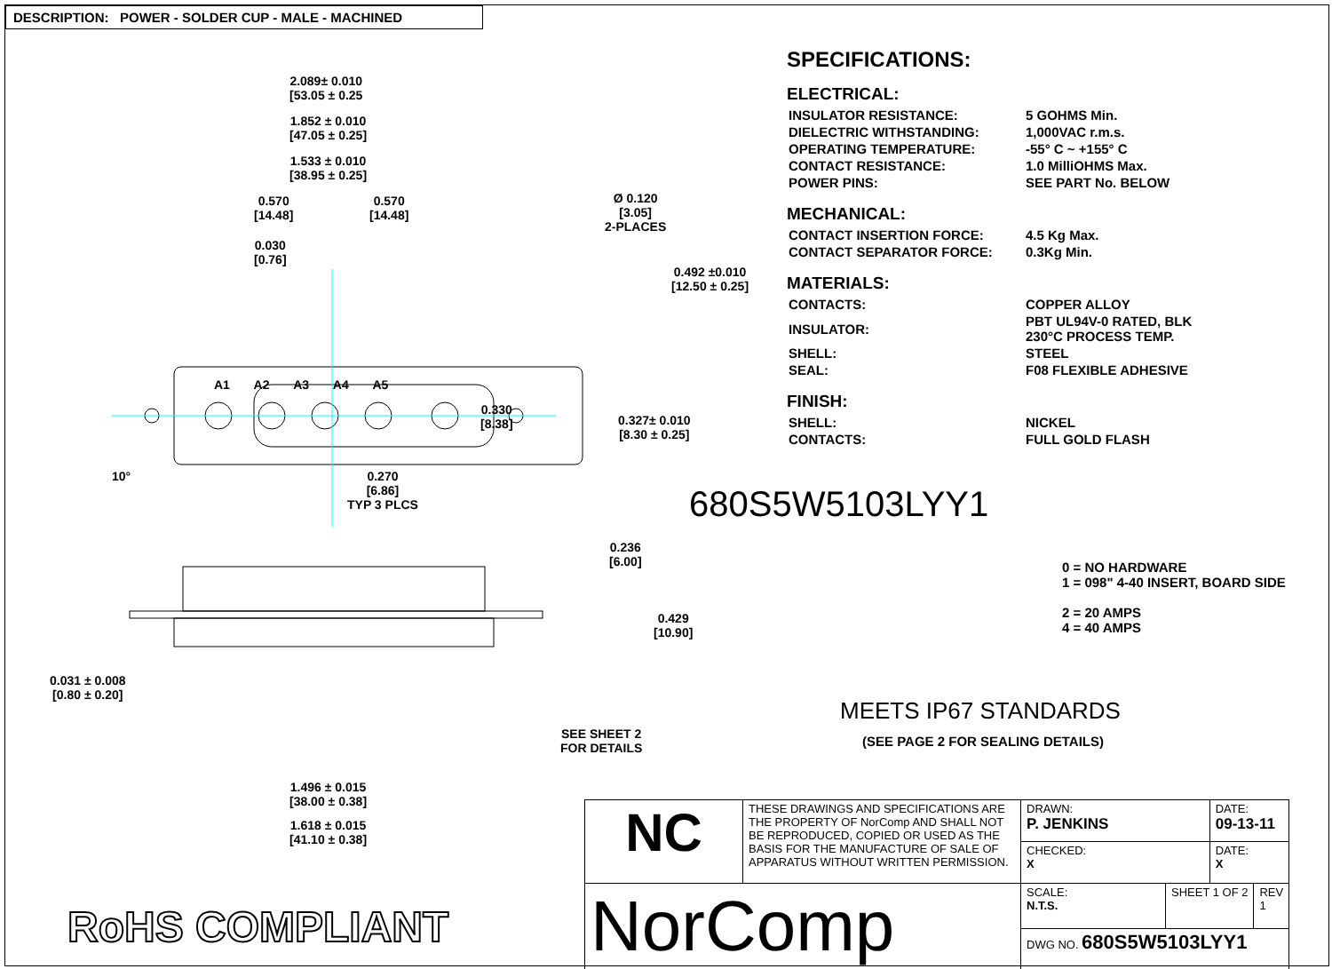DESCRIPTION: POWER - SOLDER CUP - MALE - MACHINED
2.089± 0.010
[53.05 ± 0.25
1.852 ± 0.010
[47.05 ± 0.25]
1.533 ± 0.010
[38.95 ± 0.25]
0.570
[14.48]
0.570
[14.48]
0.030
[0.76]
Ø 0.120
[3.05]
2-PLACES
0.492 ±0.010
[12.50 ± 0.25]
A1 A2 A3 A4 A5
0.330
[8.38]
0.327± 0.010
[8.30 ± 0.25]
10°
0.270
[6.86]
TYP 3 PLCS
0.236
[6.00]
0.429
[10.90]
0.031 ± 0.008
[0.80 ± 0.20]
SEE SHEET 2
FOR DETAILS
1.496 ± 0.015
[38.00 ± 0.38]
SPECIFICATIONS:
ELECTRICAL:
| INSULATOR RESISTANCE: | 5 GOHMS Min. |
| DIELECTRIC WITHSTANDING: | 1,000VAC r.m.s. |
| OPERATING TEMPERATURE: | -55° C ~ +155° C |
| CONTACT RESISTANCE: | 1.0 MilliOHMS Max. |
| POWER PINS: | SEE PART No. BELOW |
MECHANICAL:
| CONTACT INSERTION FORCE: | 4.5 Kg Max. |
| CONTACT SEPARATOR FORCE: | 0.3Kg Min. |
MATERIALS:
| CONTACTS: | COPPER ALLOY |
| INSULATOR: | PBT UL94V-0 RATED, BLK 230°C PROCESS TEMP. |
| SHELL: | STEEL |
| SEAL: | F08 FLEXIBLE ADHESIVE |
FINISH:
| SHELL: | NICKEL |
| CONTACTS: | FULL GOLD FLASH |
680S5W5103LYY1
0 = NO HARDWARE
1 = 098" 4-40 INSERT, BOARD SIDE
2 = 20 AMPS
4 = 40 AMPS
MEETS IP67 STANDARDS
(SEE PAGE 2 FOR SEALING DETAILS)
1.618 ± 0.015
[41.10 ± 0.38]
RoHS COMPLIANT
| NC | THESE DRAWINGS AND SPECIFICATIONS ARE THE PROPERTY OF NorComp AND SHALL NOT BE REPRODUCED, COPIED OR USED AS THE BASIS FOR THE MANUFACTURE OF SALE OF APPARATUS WITHOUT WRITTEN PERMISSION. | DRAWN: P. JENKINS | | DATE: 09-13-11 | |
| | | CHECKED: X | | DATE: X | |
| NorComp | | SCALE: N.T.S. | SHEET 1 OF 2 | | REV 1 |
| | | DWG NO. 680S5W5103LYY1 | | | |